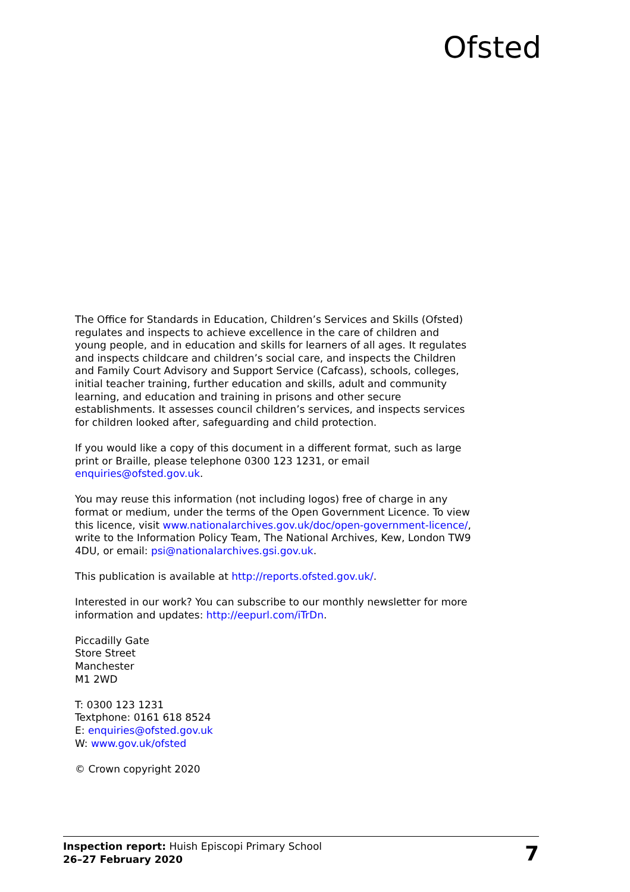Ofsted
The Office for Standards in Education, Children’s Services and Skills (Ofsted) regulates and inspects to achieve excellence in the care of children and young people, and in education and skills for learners of all ages. It regulates and inspects childcare and children’s social care, and inspects the Children and Family Court Advisory and Support Service (Cafcass), schools, colleges, initial teacher training, further education and skills, adult and community learning, and education and training in prisons and other secure establishments. It assesses council children’s services, and inspects services for children looked after, safeguarding and child protection.
If you would like a copy of this document in a different format, such as large print or Braille, please telephone 0300 123 1231, or email enquiries@ofsted.gov.uk.
You may reuse this information (not including logos) free of charge in any format or medium, under the terms of the Open Government Licence. To view this licence, visit www.nationalarchives.gov.uk/doc/open-government-licence/, write to the Information Policy Team, The National Archives, Kew, London TW9 4DU, or email: psi@nationalarchives.gsi.gov.uk.
This publication is available at http://reports.ofsted.gov.uk/.
Interested in our work? You can subscribe to our monthly newsletter for more information and updates: http://eepurl.com/iTrDn.
Piccadilly Gate
Store Street
Manchester
M1 2WD
T: 0300 123 1231
Textphone: 0161 618 8524
E: enquiries@ofsted.gov.uk
W: www.gov.uk/ofsted
© Crown copyright 2020
Inspection report: Huish Episcopi Primary School
26–27 February 2020
7